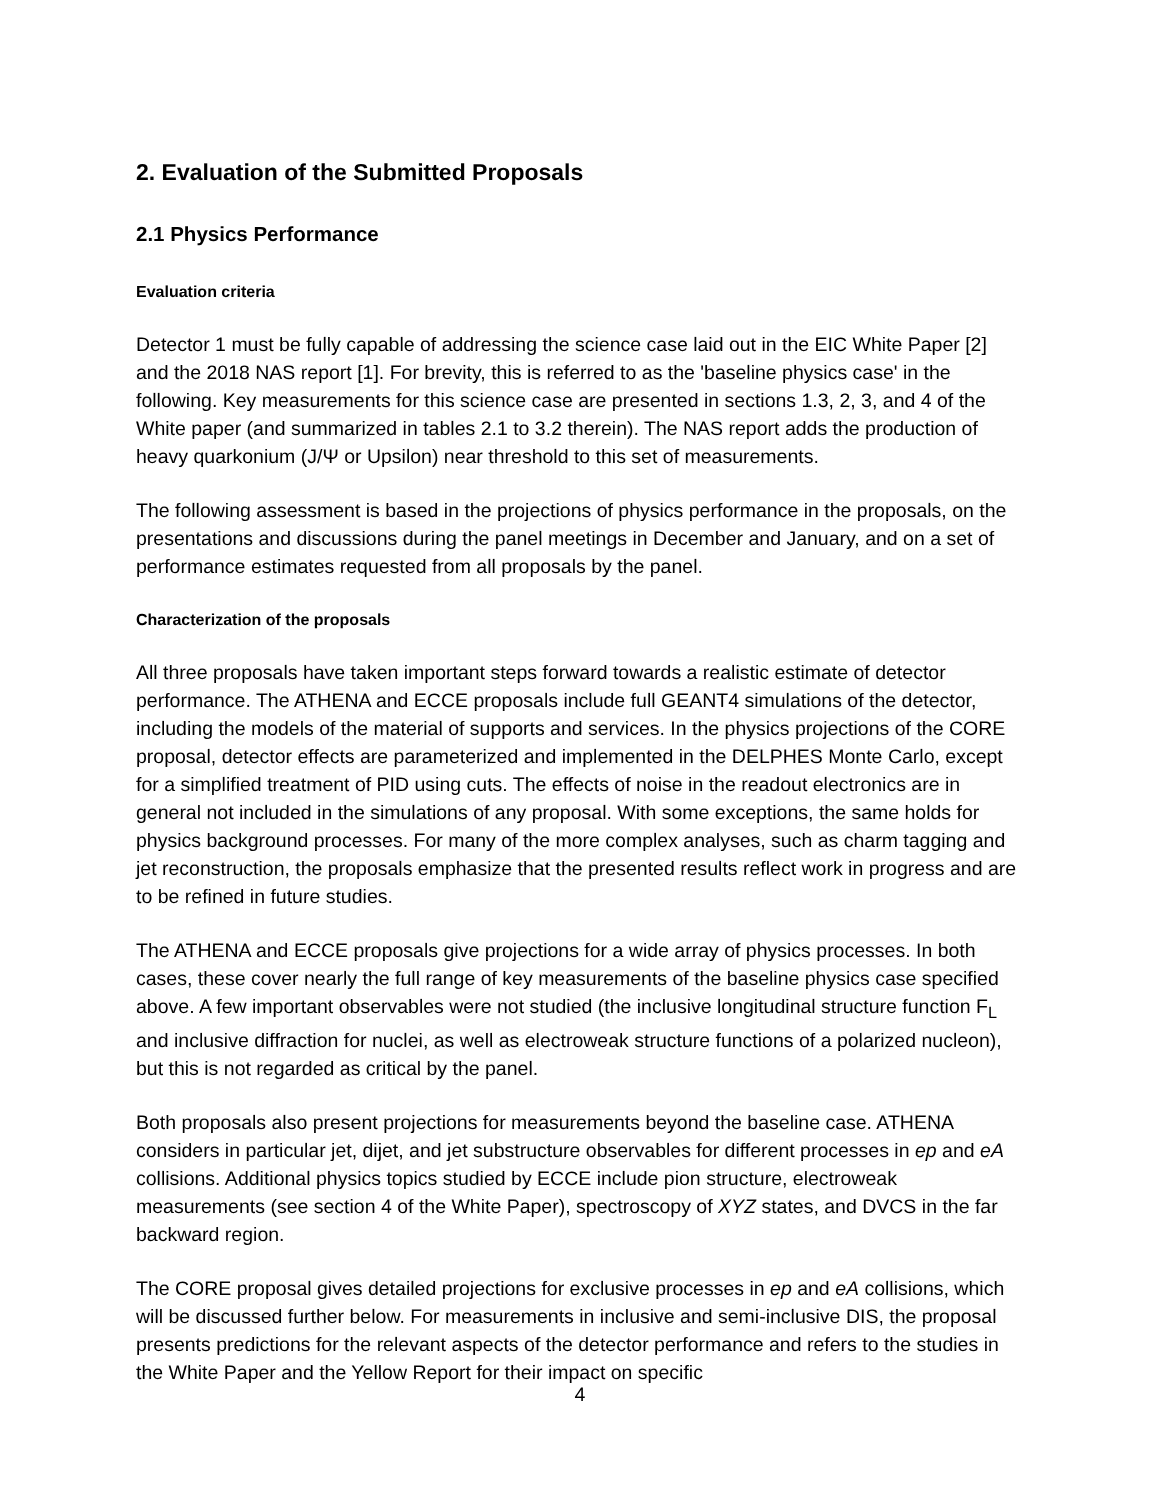2. Evaluation of the Submitted Proposals
2.1 Physics Performance
Evaluation criteria
Detector 1 must be fully capable of addressing the science case laid out in the EIC White Paper [2] and the 2018 NAS report [1]. For brevity, this is referred to as the 'baseline physics case' in the following. Key measurements for this science case are presented in sections 1.3, 2, 3, and 4 of the White paper (and summarized in tables 2.1 to 3.2 therein). The NAS report adds the production of heavy quarkonium (J/Ψ or Upsilon) near threshold to this set of measurements.
The following assessment is based in the projections of physics performance in the proposals, on the presentations and discussions during the panel meetings in December and January, and on a set of performance estimates requested from all proposals by the panel.
Characterization of the proposals
All three proposals have taken important steps forward towards a realistic estimate of detector performance. The ATHENA and ECCE proposals include full GEANT4 simulations of the detector, including the models of the material of supports and services. In the physics projections of the CORE proposal, detector effects are parameterized and implemented in the DELPHES Monte Carlo, except for a simplified treatment of PID using cuts. The effects of noise in the readout electronics are in general not included in the simulations of any proposal. With some exceptions, the same holds for physics background processes. For many of the more complex analyses, such as charm tagging and jet reconstruction, the proposals emphasize that the presented results reflect work in progress and are to be refined in future studies.
The ATHENA and ECCE proposals give projections for a wide array of physics processes. In both cases, these cover nearly the full range of key measurements of the baseline physics case specified above. A few important observables were not studied (the inclusive longitudinal structure function F<sub>L</sub> and inclusive diffraction for nuclei, as well as electroweak structure functions of a polarized nucleon), but this is not regarded as critical by the panel.
Both proposals also present projections for measurements beyond the baseline case. ATHENA considers in particular jet, dijet, and jet substructure observables for different processes in ep and eA collisions. Additional physics topics studied by ECCE include pion structure, electroweak measurements (see section 4 of the White Paper), spectroscopy of XYZ states, and DVCS in the far backward region.
The CORE proposal gives detailed projections for exclusive processes in ep and eA collisions, which will be discussed further below. For measurements in inclusive and semi-inclusive DIS, the proposal presents predictions for the relevant aspects of the detector performance and refers to the studies in the White Paper and the Yellow Report for their impact on specific
4